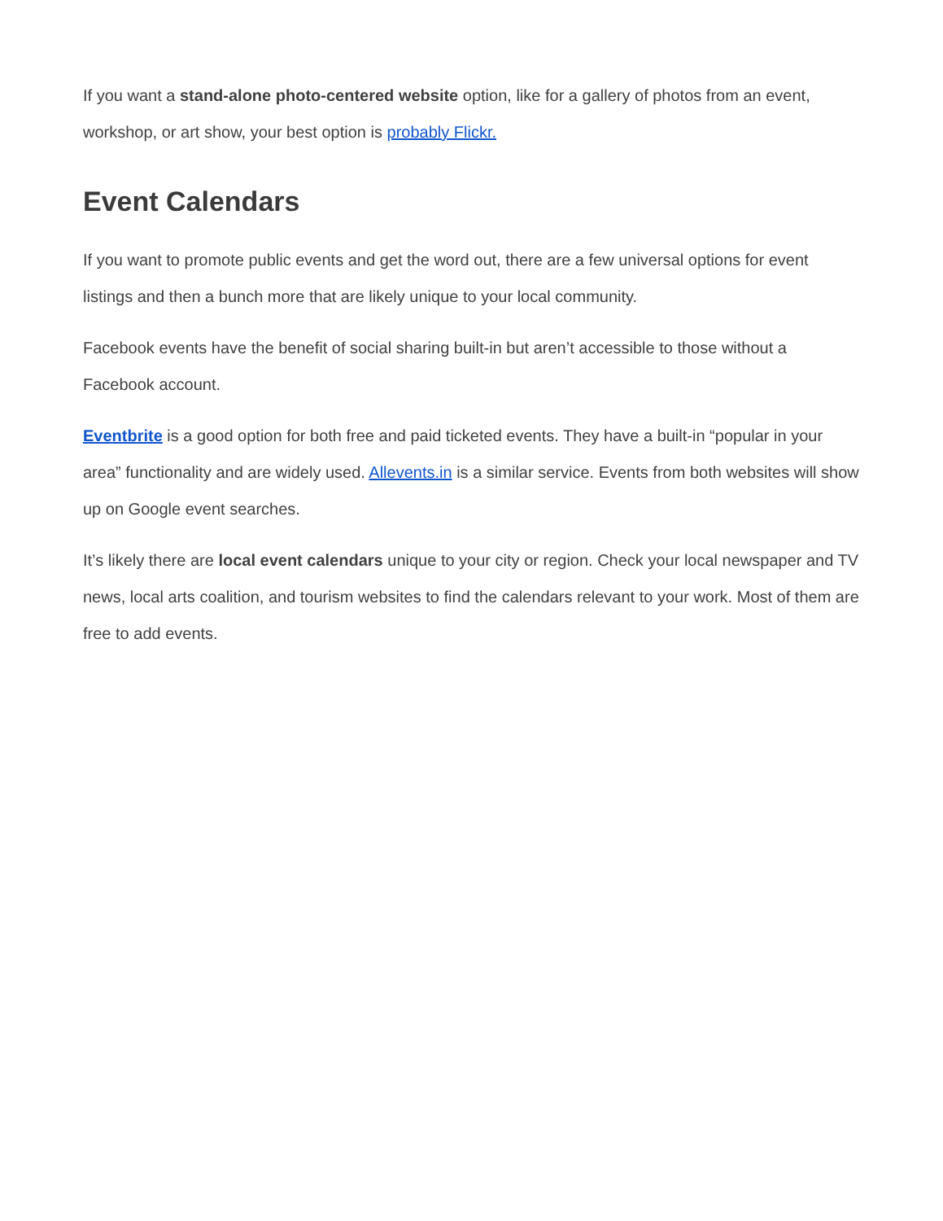If you want a stand-alone photo-centered website option, like for a gallery of photos from an event, workshop, or art show, your best option is probably Flickr.
Event Calendars
If you want to promote public events and get the word out, there are a few universal options for event listings and then a bunch more that are likely unique to your local community.
Facebook events have the benefit of social sharing built-in but aren’t accessible to those without a Facebook account.
Eventbrite is a good option for both free and paid ticketed events. They have a built-in “popular in your area” functionality and are widely used. Allevents.in is a similar service. Events from both websites will show up on Google event searches.
It’s likely there are local event calendars unique to your city or region. Check your local newspaper and TV news, local arts coalition, and tourism websites to find the calendars relevant to your work. Most of them are free to add events.